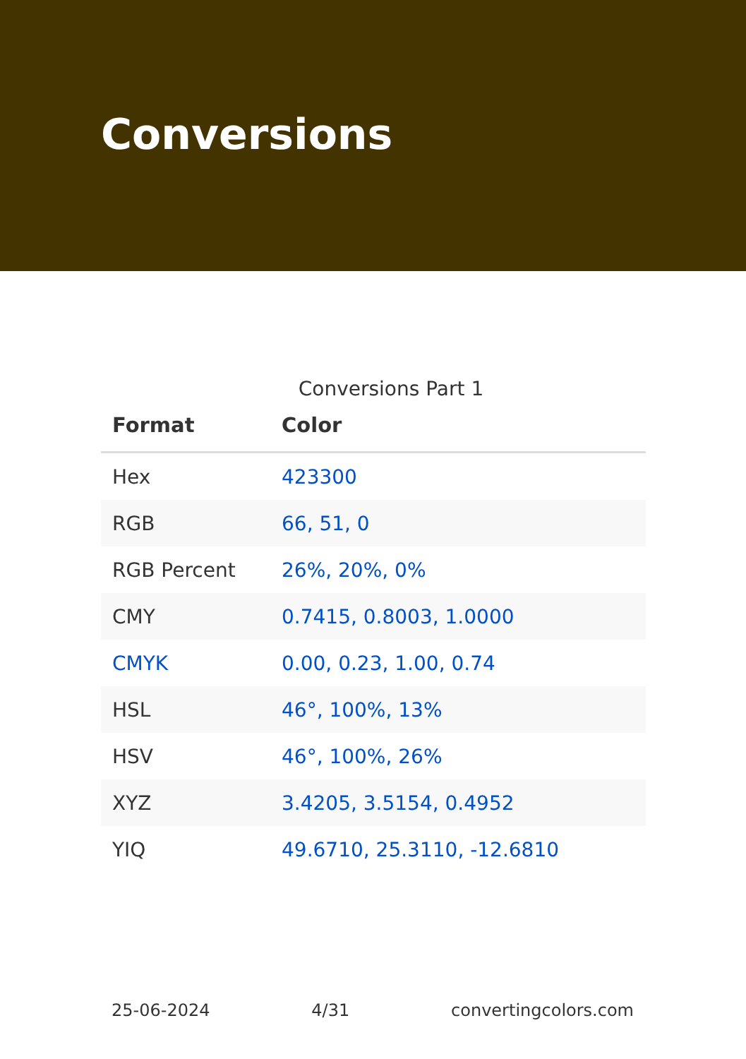Conversions
Conversions Part 1
| Format | Color |
| --- | --- |
| Hex | 423300 |
| RGB | 66, 51, 0 |
| RGB Percent | 26%, 20%, 0% |
| CMY | 0.7415, 0.8003, 1.0000 |
| CMYK | 0.00, 0.23, 1.00, 0.74 |
| HSL | 46°, 100%, 13% |
| HSV | 46°, 100%, 26% |
| XYZ | 3.4205, 3.5154, 0.4952 |
| YIQ | 49.6710, 25.3110, -12.6810 |
25-06-2024 4/31 convertingcolors.com